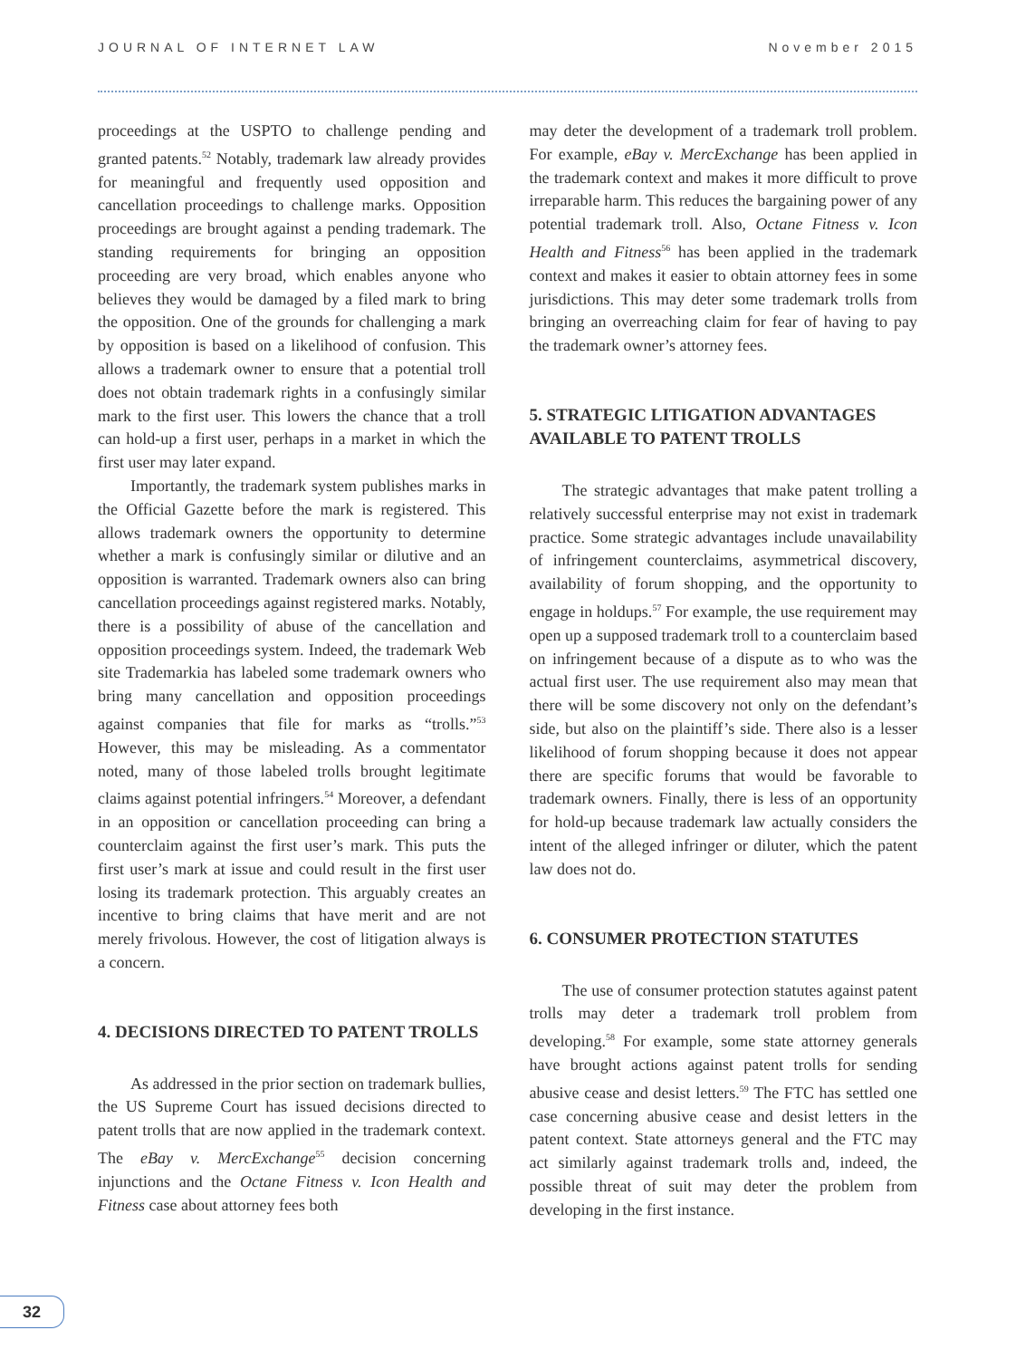JOURNAL OF INTERNET LAW November 2015
proceedings at the USPTO to challenge pending and granted patents.<sup>52</sup> Notably, trademark law already provides for meaningful and frequently used opposition and cancellation proceedings to challenge marks. Opposition proceedings are brought against a pending trademark. The standing requirements for bringing an opposition proceeding are very broad, which enables anyone who believes they would be damaged by a filed mark to bring the opposition. One of the grounds for challenging a mark by opposition is based on a likelihood of confusion. This allows a trademark owner to ensure that a potential troll does not obtain trademark rights in a confusingly similar mark to the first user. This lowers the chance that a troll can hold-up a first user, perhaps in a market in which the first user may later expand.
Importantly, the trademark system publishes marks in the Official Gazette before the mark is registered. This allows trademark owners the opportunity to determine whether a mark is confusingly similar or dilutive and an opposition is warranted. Trademark owners also can bring cancellation proceedings against registered marks. Notably, there is a possibility of abuse of the cancellation and opposition proceedings system. Indeed, the trademark Web site Trademarkia has labeled some trademark owners who bring many cancellation and opposition proceedings against companies that file for marks as “trolls.”<sup>53</sup> However, this may be misleading. As a commentator noted, many of those labeled trolls brought legitimate claims against potential infringers.<sup>54</sup> Moreover, a defendant in an opposition or cancellation proceeding can bring a counterclaim against the first user’s mark. This puts the first user’s mark at issue and could result in the first user losing its trademark protection. This arguably creates an incentive to bring claims that have merit and are not merely frivolous. However, the cost of litigation always is a concern.
4. DECISIONS DIRECTED TO PATENT TROLLS
As addressed in the prior section on trademark bullies, the US Supreme Court has issued decisions directed to patent trolls that are now applied in the trademark context. The eBay v. MercExchange<sup>55</sup> decision concerning injunctions and the Octane Fitness v. Icon Health and Fitness case about attorney fees both
may deter the development of a trademark troll problem. For example, eBay v. MercExchange has been applied in the trademark context and makes it more difficult to prove irreparable harm. This reduces the bargaining power of any potential trademark troll. Also, Octane Fitness v. Icon Health and Fitness<sup>56</sup> has been applied in the trademark context and makes it easier to obtain attorney fees in some jurisdictions. This may deter some trademark trolls from bringing an overreaching claim for fear of having to pay the trademark owner’s attorney fees.
5. STRATEGIC LITIGATION ADVANTAGES AVAILABLE TO PATENT TROLLS
The strategic advantages that make patent trolling a relatively successful enterprise may not exist in trademark practice. Some strategic advantages include unavailability of infringement counterclaims, asymmetrical discovery, availability of forum shopping, and the opportunity to engage in holdups.<sup>57</sup> For example, the use requirement may open up a supposed trademark troll to a counterclaim based on infringement because of a dispute as to who was the actual first user. The use requirement also may mean that there will be some discovery not only on the defendant’s side, but also on the plaintiff’s side. There also is a lesser likelihood of forum shopping because it does not appear there are specific forums that would be favorable to trademark owners. Finally, there is less of an opportunity for hold-up because trademark law actually considers the intent of the alleged infringer or diluter, which the patent law does not do.
6. CONSUMER PROTECTION STATUTES
The use of consumer protection statutes against patent trolls may deter a trademark troll problem from developing.<sup>58</sup> For example, some state attorney generals have brought actions against patent trolls for sending abusive cease and desist letters.<sup>59</sup> The FTC has settled one case concerning abusive cease and desist letters in the patent context. State attorneys general and the FTC may act similarly against trademark trolls and, indeed, the possible threat of suit may deter the problem from developing in the first instance.
32